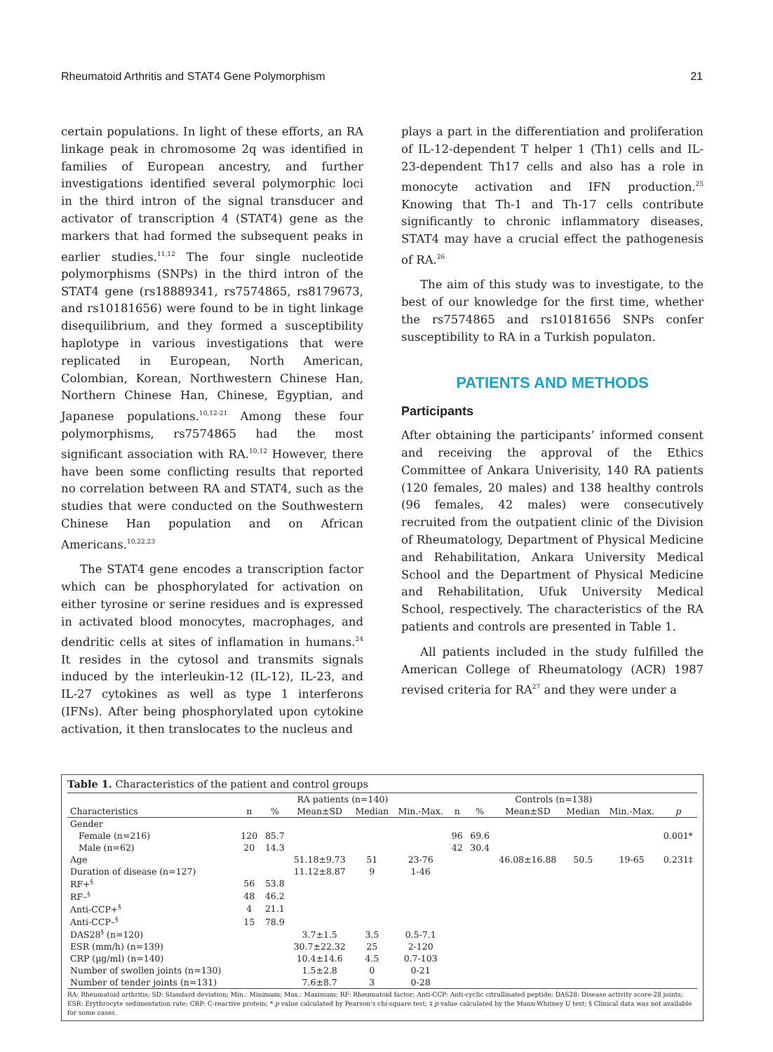Rheumatoid Arthritis and STAT4 Gene Polymorphism 21
certain populations. In light of these efforts, an RA linkage peak in chromosome 2q was identified in families of European ancestry, and further investigations identified several polymorphic loci in the third intron of the signal transducer and activator of transcription 4 (STAT4) gene as the markers that had formed the subsequent peaks in earlier studies.<sup>11,12</sup> The four single nucleotide polymorphisms (SNPs) in the third intron of the STAT4 gene (rs18889341, rs7574865, rs8179673, and rs10181656) were found to be in tight linkage disequilibrium, and they formed a susceptibility haplotype in various investigations that were replicated in European, North American, Colombian, Korean, Northwestern Chinese Han, Northern Chinese Han, Chinese, Egyptian, and Japanese populations.<sup>10,12-21</sup> Among these four polymorphisms, rs7574865 had the most significant association with RA.<sup>10,12</sup> However, there have been some conflicting results that reported no correlation between RA and STAT4, such as the studies that were conducted on the Southwestern Chinese Han population and on African Americans.<sup>10,22,23</sup>
The STAT4 gene encodes a transcription factor which can be phosphorylated for activation on either tyrosine or serine residues and is expressed in activated blood monocytes, macrophages, and dendritic cells at sites of inflamation in humans.<sup>24</sup> It resides in the cytosol and transmits signals induced by the interleukin-12 (IL-12), IL-23, and IL-27 cytokines as well as type 1 interferons (IFNs). After being phosphorylated upon cytokine activation, it then translocates to the nucleus and
plays a part in the differentiation and proliferation of IL-12-dependent T helper 1 (Th1) cells and IL-23-dependent Th17 cells and also has a role in monocyte activation and IFN production.<sup>25</sup> Knowing that Th-1 and Th-17 cells contribute significantly to chronic inflammatory diseases, STAT4 may have a crucial effect the pathogenesis of RA.<sup>26</sup>
The aim of this study was to investigate, to the best of our knowledge for the first time, whether the rs7574865 and rs10181656 SNPs confer susceptibility to RA in a Turkish populaton.
PATIENTS AND METHODS
Participants
After obtaining the participants’ informed consent and receiving the approval of the Ethics Committee of Ankara Univerisity, 140 RA patients (120 females, 20 males) and 138 healthy controls (96 females, 42 males) were consecutively recruited from the outpatient clinic of the Division of Rheumatology, Department of Physical Medicine and Rehabilitation, Ankara University Medical School and the Department of Physical Medicine and Rehabilitation, Ufuk University Medical School, respectively. The characteristics of the RA patients and controls are presented in Table 1.
All patients included in the study fulfilled the American College of Rheumatology (ACR) 1987 revised criteria for RA<sup>27</sup> and they were under a
Table 1. Characteristics of the patient and control groups
| | RA patients (n=140) | | | | | Controls (n=138) | | | | | |
| --- | --- | --- | --- | --- | --- | --- | --- | --- | --- | --- | --- |
| Characteristics | n | % | Mean±SD | Median | Min.-Max. | n | % | Mean±SD | Median | Min.-Max. | p |
| Gender | | | | | | | | | | | |
| Female (n=216) | 120 | 85.7 | | | | 96 | 69.6 | | | | 0.001* |
| Male (n=62) | 20 | 14.3 | | | | 42 | 30.4 | | | | |
| Age | | | 51.18±9.73 | 51 | 23-76 | | | 46.08±16.88 | 50.5 | 19-65 | 0.231‡ |
| Duration of disease (n=127) | | | 11.12±8.87 | 9 | 1-46 | | | | | | |
| RF+<sup>§</sup> | 56 | 53.8 | | | | | | | | | |
| RF–<sup>§</sup> | 48 | 46.2 | | | | | | | | | |
| Anti-CCP+<sup>§</sup> | 4 | 21.1 | | | | | | | | | |
| Anti-CCP–<sup>§</sup> | 15 | 78.9 | | | | | | | | | |
| DAS28<sup>§</sup> (n=120) | | | 3.7±1.5 | 3.5 | 0.5-7.1 | | | | | | |
| ESR (mm/h) (n=139) | | | 30.7±22.32 | 25 | 2-120 | | | | | | |
| CRP (µg/ml) (n=140) | | | 10.4±14.6 | 4.5 | 0.7-103 | | | | | | |
| Number of swollen joints (n=130) | | | 1.5±2.8 | 0 | 0-21 | | | | | | |
| Number of tender joints (n=131) | | | 7.6±8.7 | 3 | 0-28 | | | | | | |
RA: Rheumatoid arthritis; SD: Standard deviation; Min.: Minimum; Max.: Maximum; RF: Rheumatoid factor; Anti-CCP: Anti-cyclic citrullinated peptide; DAS28: Disease activity score-28 joints; ESR: Erythrocyte sedimentation rate; CRP: C-reactive protein; * p value calculated by Pearson's chi-square test; ‡ p value calculated by the Mann-Whitney U test; § Clinical data was not available for some cases.